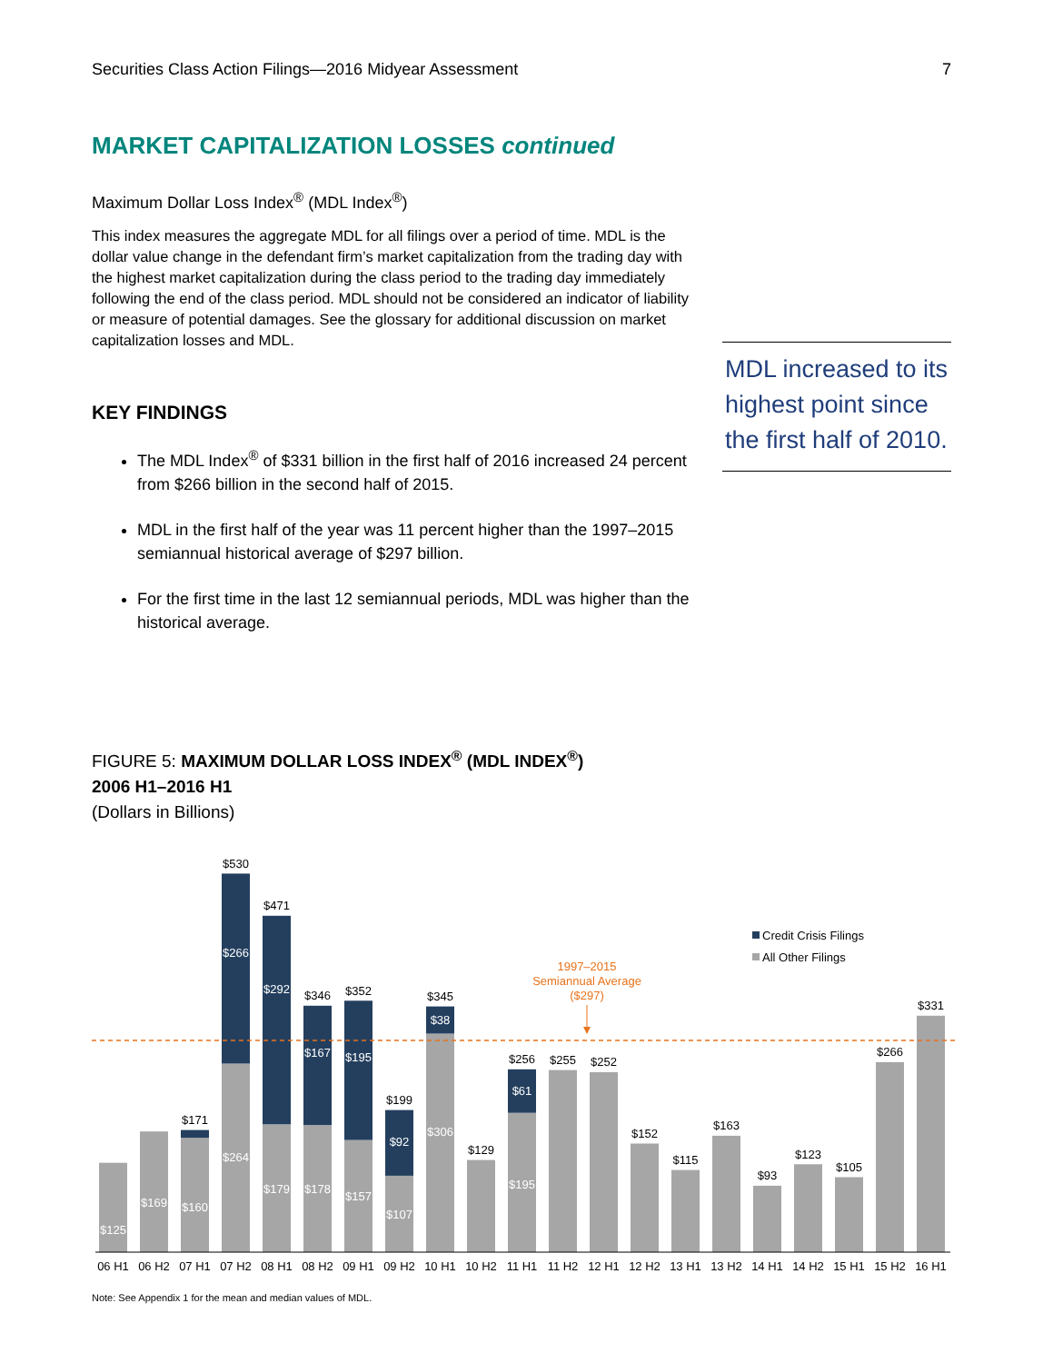Securities Class Action Filings—2016 Midyear Assessment 7
MARKET CAPITALIZATION LOSSES continued
Maximum Dollar Loss Index<sup>®</sup> (MDL Index<sup>®</sup>)
This index measures the aggregate MDL for all filings over a period of time. MDL is the dollar value change in the defendant firm’s market capitalization from the trading day with the highest market capitalization during the class period to the trading day immediately following the end of the class period. MDL should not be considered an indicator of liability or measure of potential damages. See the glossary for additional discussion on market capitalization losses and MDL.
KEY FINDINGS
The MDL Index<sup>®</sup> of $331 billion in the first half of 2016 increased 24 percent from $266 billion in the second half of 2015.
MDL in the first half of the year was 11 percent higher than the 1997–2015 semiannual historical average of $297 billion.
For the first time in the last 12 semiannual periods, MDL was higher than the historical average.
MDL increased to its highest point since the first half of 2010.
FIGURE 5: MAXIMUM DOLLAR LOSS INDEX<sup>®</sup> (MDL INDEX<sup>®</sup>)
2006 H1–2016 H1
(Dollars in Billions)
1997–2015
Semiannual Average
($297)
Credit Crisis Filings
All Other Filings
$125
$169
$171
$160
$530
$266
$264
$471
$292
$179
$346
$167
$178
$352
$195
$157
$199
$92
$107
$345
$38
$306
$129
$256
$61
$195
$255
$252
$152
$115
$163
$93
$123
$105
$266
$331
06 H1
06 H2
07 H1
07 H2
08 H1
08 H2
09 H1
09 H2
10 H1
10 H2
11 H1
11 H2
12 H1
12 H2
13 H1
13 H2
14 H1
14 H2
15 H1
15 H2
16 H1
Note: See Appendix 1 for the mean and median values of MDL.